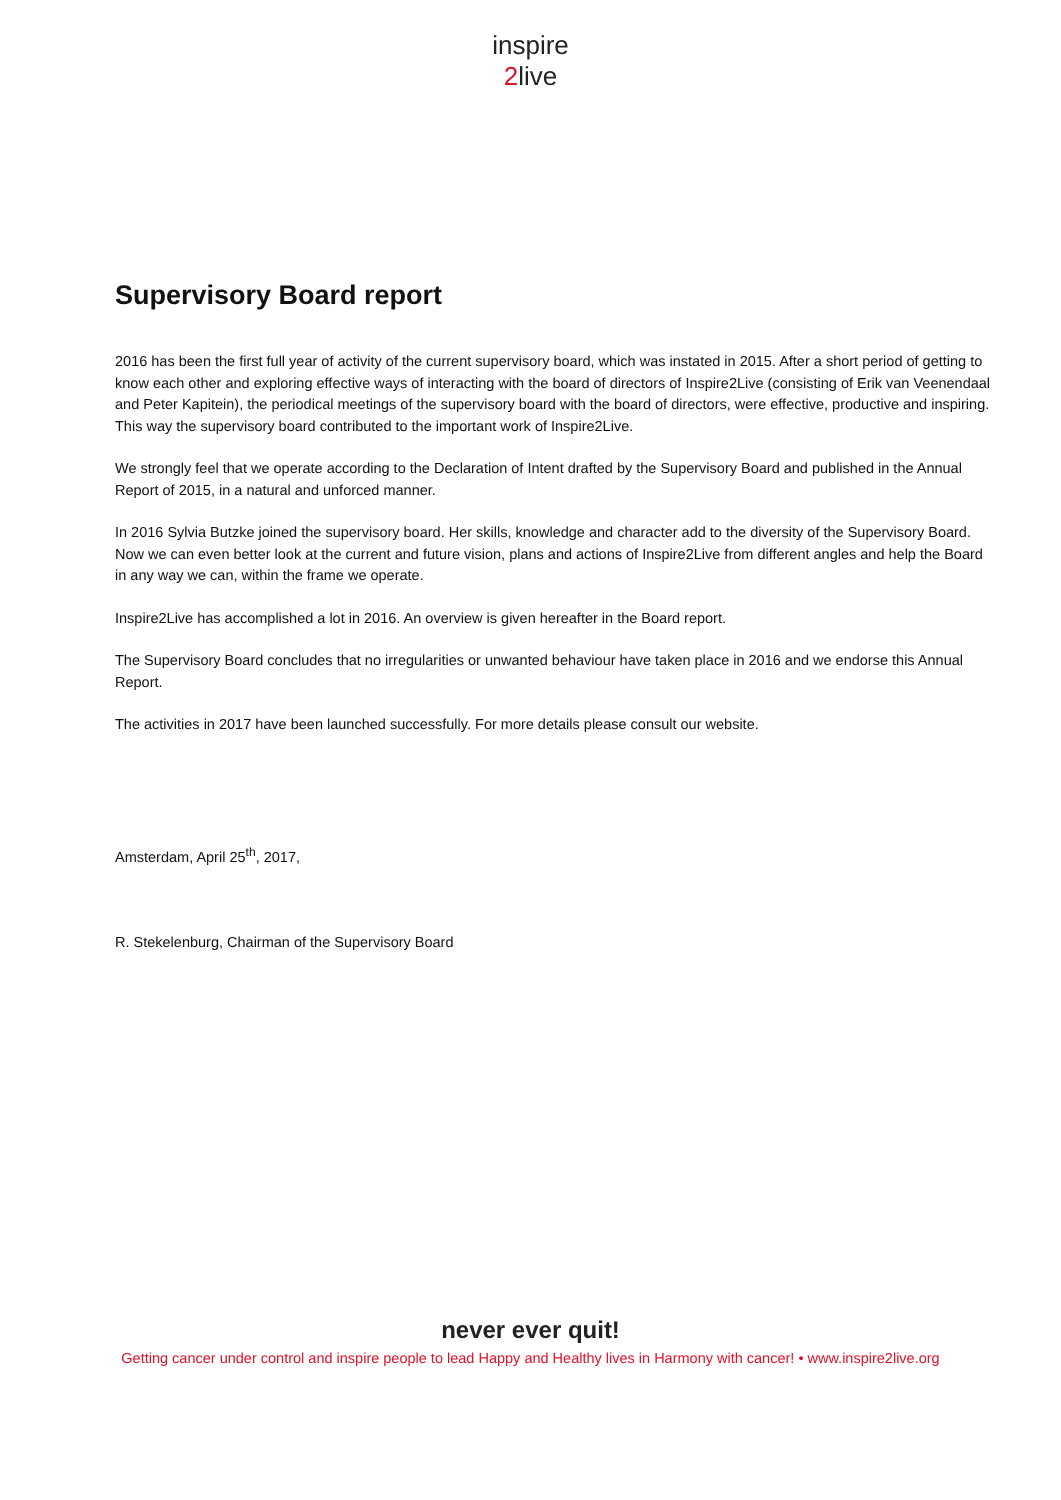inspire
2live
Supervisory Board report
2016 has been the first full year of activity of the current supervisory board, which was instated in 2015. After a short period of getting to know each other and exploring effective ways of interacting with the board of directors of Inspire2Live (consisting of Erik van Veenendaal and Peter Kapitein), the periodical meetings of the supervisory board with the board of directors, were effective, productive and inspiring. This way the supervisory board contributed to the important work of Inspire2Live.
We strongly feel that we operate according to the Declaration of Intent drafted by the Supervisory Board and published in the Annual Report of 2015, in a natural and unforced manner.
In 2016 Sylvia Butzke joined the supervisory board. Her skills, knowledge and character add to the diversity of the Supervisory Board. Now we can even better look at the current and future vision, plans and actions of Inspire2Live from different angles and help the Board in any way we can, within the frame we operate.
Inspire2Live has accomplished a lot in 2016. An overview is given hereafter in the Board report.
The Supervisory Board concludes that no irregularities or unwanted behaviour have taken place in 2016 and we endorse this Annual Report.
The activities in 2017 have been launched successfully. For more details please consult our website.
Amsterdam, April 25<sup>th</sup>, 2017,
R. Stekelenburg, Chairman of the Supervisory Board
never ever quit!
Getting cancer under control and inspire people to lead Happy and Healthy lives in Harmony with cancer! • www.inspire2live.org